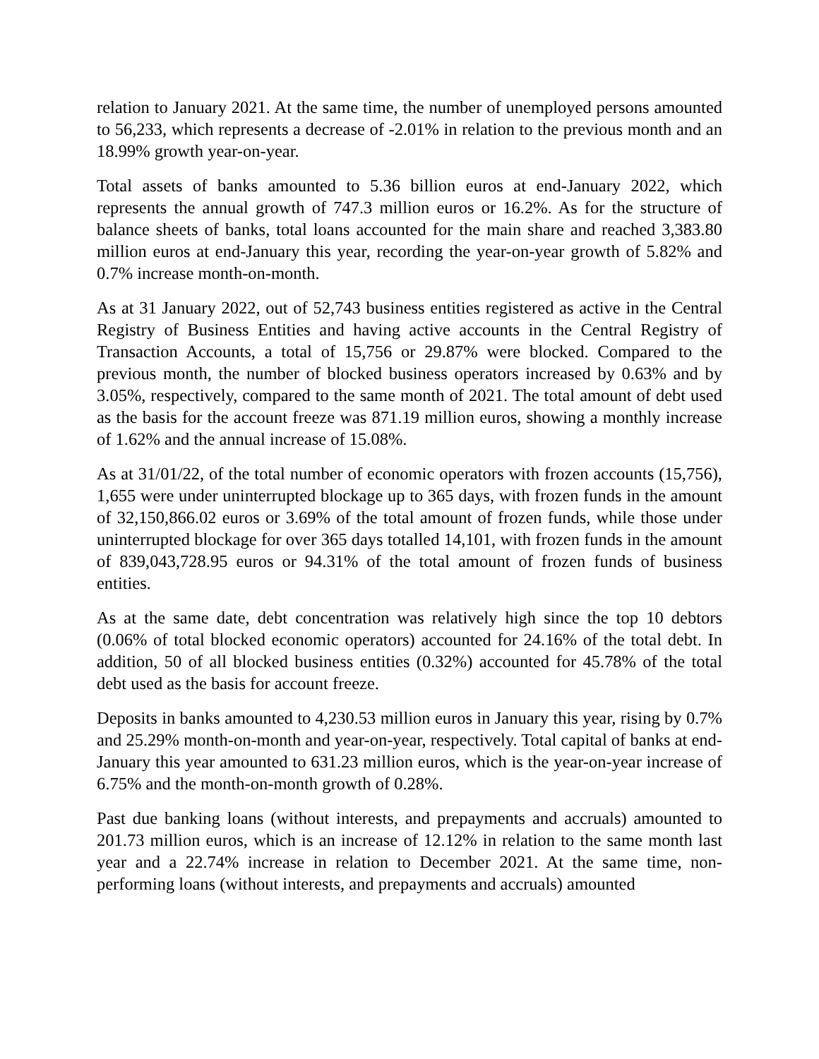relation to January 2021. At the same time, the number of unemployed persons amounted to 56,233, which represents a decrease of -2.01% in relation to the previous month and an 18.99% growth year-on-year.
Total assets of banks amounted to 5.36 billion euros at end-January 2022, which represents the annual growth of 747.3 million euros or 16.2%. As for the structure of balance sheets of banks, total loans accounted for the main share and reached 3,383.80 million euros at end-January this year, recording the year-on-year growth of 5.82% and 0.7% increase month-on-month.
As at 31 January 2022, out of 52,743 business entities registered as active in the Central Registry of Business Entities and having active accounts in the Central Registry of Transaction Accounts, a total of 15,756 or 29.87% were blocked. Compared to the previous month, the number of blocked business operators increased by 0.63% and by 3.05%, respectively, compared to the same month of 2021. The total amount of debt used as the basis for the account freeze was 871.19 million euros, showing a monthly increase of 1.62% and the annual increase of 15.08%.
As at 31/01/22, of the total number of economic operators with frozen accounts (15,756), 1,655 were under uninterrupted blockage up to 365 days, with frozen funds in the amount of 32,150,866.02 euros or 3.69% of the total amount of frozen funds, while those under uninterrupted blockage for over 365 days totalled 14,101, with frozen funds in the amount of 839,043,728.95 euros or 94.31% of the total amount of frozen funds of business entities.
As at the same date, debt concentration was relatively high since the top 10 debtors (0.06% of total blocked economic operators) accounted for 24.16% of the total debt. In addition, 50 of all blocked business entities (0.32%) accounted for 45.78% of the total debt used as the basis for account freeze.
Deposits in banks amounted to 4,230.53 million euros in January this year, rising by 0.7% and 25.29% month-on-month and year-on-year, respectively. Total capital of banks at end-January this year amounted to 631.23 million euros, which is the year-on-year increase of 6.75% and the month-on-month growth of 0.28%.
Past due banking loans (without interests, and prepayments and accruals) amounted to 201.73 million euros, which is an increase of 12.12% in relation to the same month last year and a 22.74% increase in relation to December 2021. At the same time, non-performing loans (without interests, and prepayments and accruals) amounted